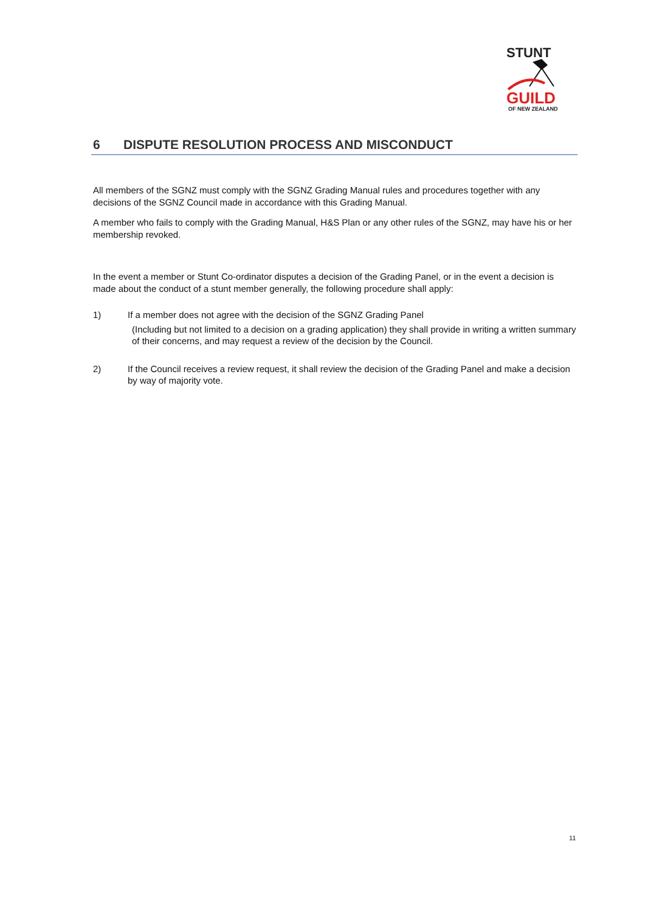STUNT
GUILD
OF NEW ZEALAND
6 DISPUTE RESOLUTION PROCESS AND MISCONDUCT
All members of the SGNZ must comply with the SGNZ Grading Manual rules and procedures together with any decisions of the SGNZ Council made in accordance with this Grading Manual.
A member who fails to comply with the Grading Manual, H&S Plan or any other rules of the SGNZ, may have his or her membership revoked.
In the event a member or Stunt Co-ordinator disputes a decision of the Grading Panel, or in the event a decision is made about the conduct of a stunt member generally, the following procedure shall apply:
1) If a member does not agree with the decision of the SGNZ Grading Panel
(Including but not limited to a decision on a grading application) they shall provide in writing a written summary of their concerns, and may request a review of the decision by the Council.
2) If the Council receives a review request, it shall review the decision of the Grading Panel and make a decision by way of majority vote.
11